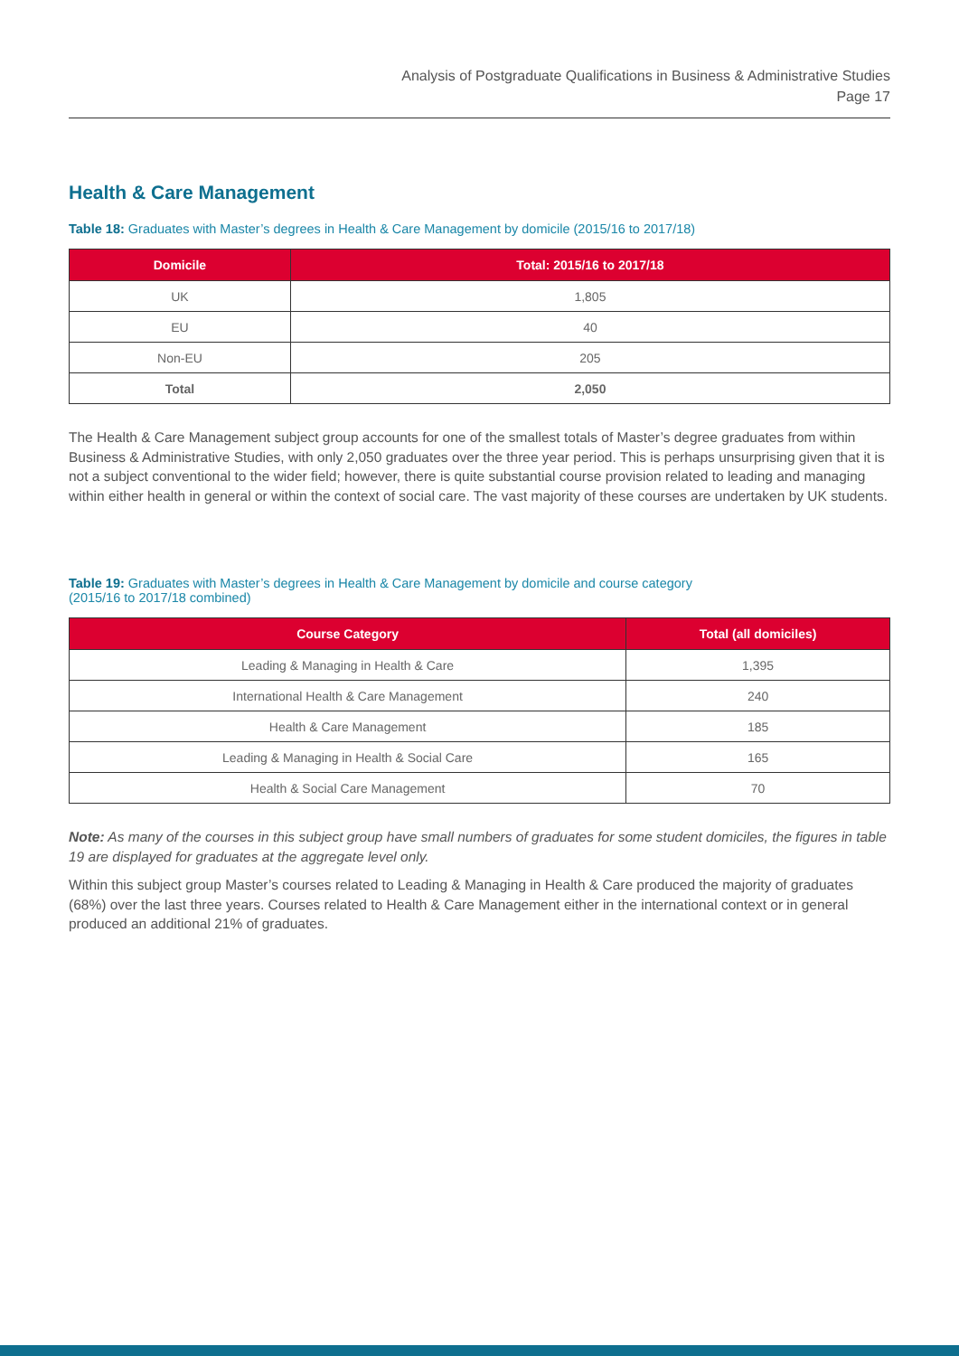Analysis of Postgraduate Qualifications in Business & Administrative Studies
Page 17
Health & Care Management
Table 18: Graduates with Master’s degrees in Health & Care Management by domicile (2015/16 to 2017/18)
| Domicile | Total: 2015/16 to 2017/18 |
| --- | --- |
| UK | 1,805 |
| EU | 40 |
| Non-EU | 205 |
| Total | 2,050 |
The Health & Care Management subject group accounts for one of the smallest totals of Master’s degree graduates from within Business & Administrative Studies, with only 2,050 graduates over the three year period. This is perhaps unsurprising given that it is not a subject conventional to the wider field; however, there is quite substantial course provision related to leading and managing within either health in general or within the context of social care. The vast majority of these courses are undertaken by UK students.
Table 19: Graduates with Master’s degrees in Health & Care Management by domicile and course category
(2015/16 to 2017/18 combined)
| Course Category | Total (all domiciles) |
| --- | --- |
| Leading & Managing in Health & Care | 1,395 |
| International Health & Care Management | 240 |
| Health & Care Management | 185 |
| Leading & Managing in Health & Social Care | 165 |
| Health & Social Care Management | 70 |
Note: As many of the courses in this subject group have small numbers of graduates for some student domiciles, the figures in table 19 are displayed for graduates at the aggregate level only.
Within this subject group Master’s courses related to Leading & Managing in Health & Care produced the majority of graduates (68%) over the last three years. Courses related to Health & Care Management either in the international context or in general produced an additional 21% of graduates.